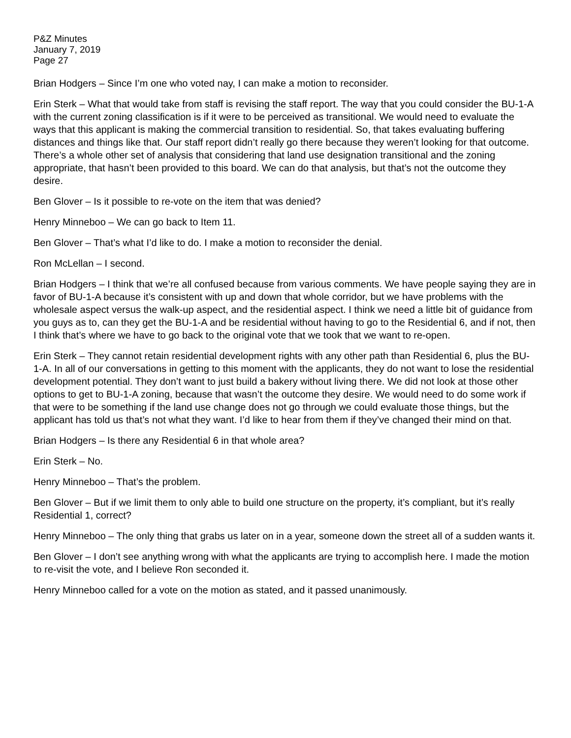P&Z Minutes
January 7, 2019
Page 27
Brian Hodgers – Since I’m one who voted nay, I can make a motion to reconsider.
Erin Sterk – What that would take from staff is revising the staff report. The way that you could consider the BU-1-A with the current zoning classification is if it were to be perceived as transitional. We would need to evaluate the ways that this applicant is making the commercial transition to residential. So, that takes evaluating buffering distances and things like that. Our staff report didn’t really go there because they weren’t looking for that outcome. There’s a whole other set of analysis that considering that land use designation transitional and the zoning appropriate, that hasn’t been provided to this board. We can do that analysis, but that’s not the outcome they desire.
Ben Glover – Is it possible to re-vote on the item that was denied?
Henry Minneboo – We can go back to Item 11.
Ben Glover – That’s what I’d like to do. I make a motion to reconsider the denial.
Ron McLellan – I second.
Brian Hodgers – I think that we’re all confused because from various comments. We have people saying they are in favor of BU-1-A because it’s consistent with up and down that whole corridor, but we have problems with the wholesale aspect versus the walk-up aspect, and the residential aspect. I think we need a little bit of guidance from you guys as to, can they get the BU-1-A and be residential without having to go to the Residential 6, and if not, then I think that’s where we have to go back to the original vote that we took that we want to re-open.
Erin Sterk – They cannot retain residential development rights with any other path than Residential 6, plus the BU-1-A. In all of our conversations in getting to this moment with the applicants, they do not want to lose the residential development potential. They don’t want to just build a bakery without living there. We did not look at those other options to get to BU-1-A zoning, because that wasn’t the outcome they desire. We would need to do some work if that were to be something if the land use change does not go through we could evaluate those things, but the applicant has told us that’s not what they want. I’d like to hear from them if they’ve changed their mind on that.
Brian Hodgers – Is there any Residential 6 in that whole area?
Erin Sterk – No.
Henry Minneboo – That’s the problem.
Ben Glover – But if we limit them to only able to build one structure on the property, it’s compliant, but it’s really Residential 1, correct?
Henry Minneboo – The only thing that grabs us later on in a year, someone down the street all of a sudden wants it.
Ben Glover – I don’t see anything wrong with what the applicants are trying to accomplish here. I made the motion to re-visit the vote, and I believe Ron seconded it.
Henry Minneboo called for a vote on the motion as stated, and it passed unanimously.